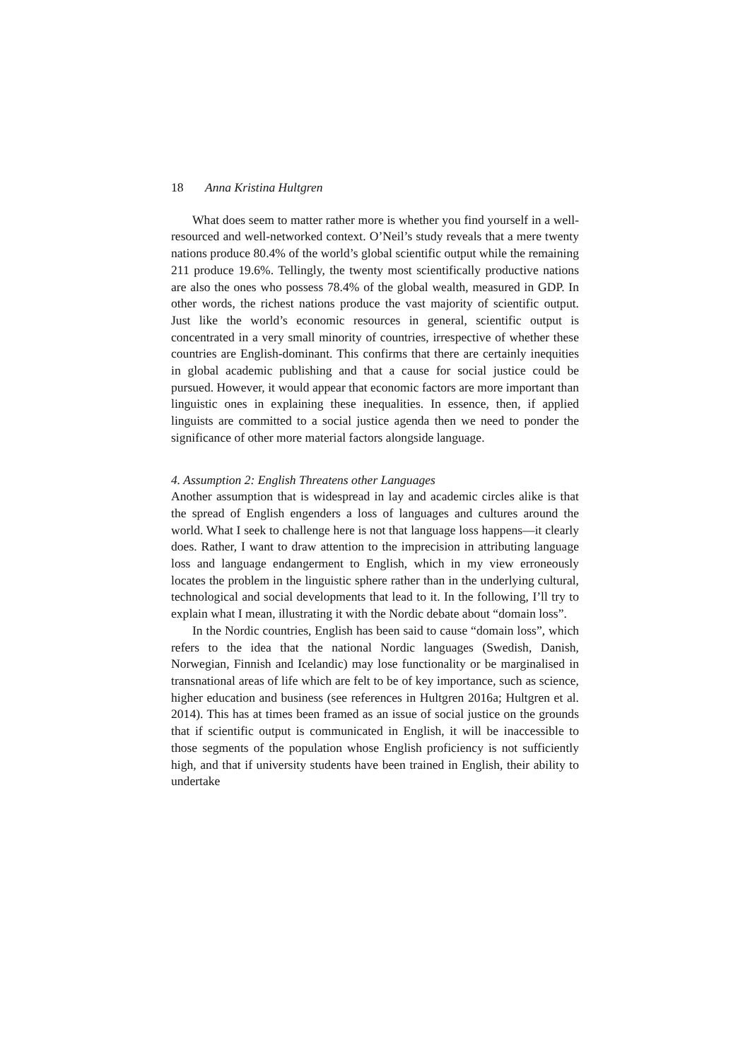18 Anna Kristina Hultgren
What does seem to matter rather more is whether you find yourself in a well-resourced and well-networked context. O’Neil’s study reveals that a mere twenty nations produce 80.4% of the world’s global scientific output while the remaining 211 produce 19.6%. Tellingly, the twenty most scientifically productive nations are also the ones who possess 78.4% of the global wealth, measured in GDP. In other words, the richest nations produce the vast majority of scientific output. Just like the world’s economic resources in general, scientific output is concentrated in a very small minority of countries, irrespective of whether these countries are English-dominant. This confirms that there are certainly inequities in global academic publishing and that a cause for social justice could be pursued. However, it would appear that economic factors are more important than linguistic ones in explaining these inequalities. In essence, then, if applied linguists are committed to a social justice agenda then we need to ponder the significance of other more material factors alongside language.
4. Assumption 2: English Threatens other Languages
Another assumption that is widespread in lay and academic circles alike is that the spread of English engenders a loss of languages and cultures around the world. What I seek to challenge here is not that language loss happens—it clearly does. Rather, I want to draw attention to the imprecision in attributing language loss and language endangerment to English, which in my view erroneously locates the problem in the linguistic sphere rather than in the underlying cultural, technological and social developments that lead to it. In the following, I’ll try to explain what I mean, illustrating it with the Nordic debate about “domain loss”.
In the Nordic countries, English has been said to cause “domain loss”, which refers to the idea that the national Nordic languages (Swedish, Danish, Norwegian, Finnish and Icelandic) may lose functionality or be marginalised in transnational areas of life which are felt to be of key importance, such as science, higher education and business (see references in Hultgren 2016a; Hultgren et al. 2014). This has at times been framed as an issue of social justice on the grounds that if scientific output is communicated in English, it will be inaccessible to those segments of the population whose English proficiency is not sufficiently high, and that if university students have been trained in English, their ability to undertake